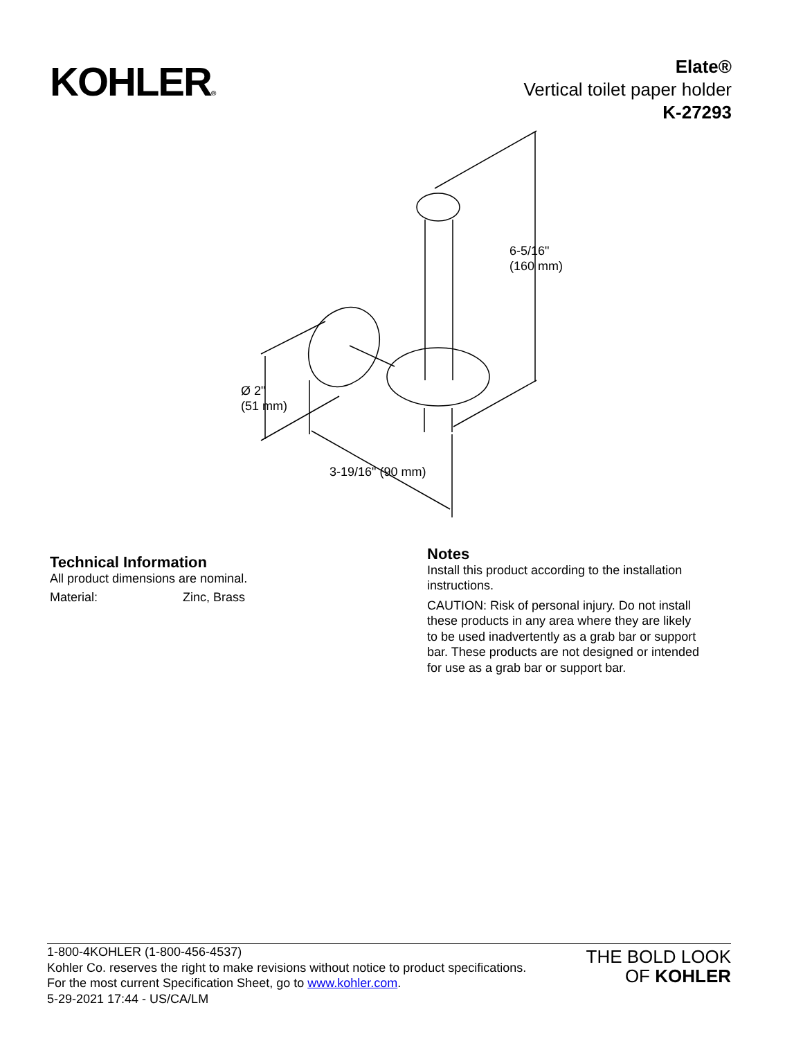KOHLER®
Elate®
Vertical toilet paper holder
K-27293
6-5/16"
(160 mm)
Ø 2"
(51 mm)
3-19/16" (90 mm)
Technical Information
All product dimensions are nominal.
Material: Zinc, Brass
Notes
Install this product according to the installation instructions.
CAUTION: Risk of personal injury. Do not install these products in any area where they are likely to be used inadvertently as a grab bar or support bar. These products are not designed or intended for use as a grab bar or support bar.
1-800-4KOHLER (1-800-456-4537)
Kohler Co. reserves the right to make revisions without notice to product specifications.
For the most current Specification Sheet, go to www.kohler.com.
5-29-2021 17:44 - US/CA/LM
THE BOLD LOOK
OF KOHLER